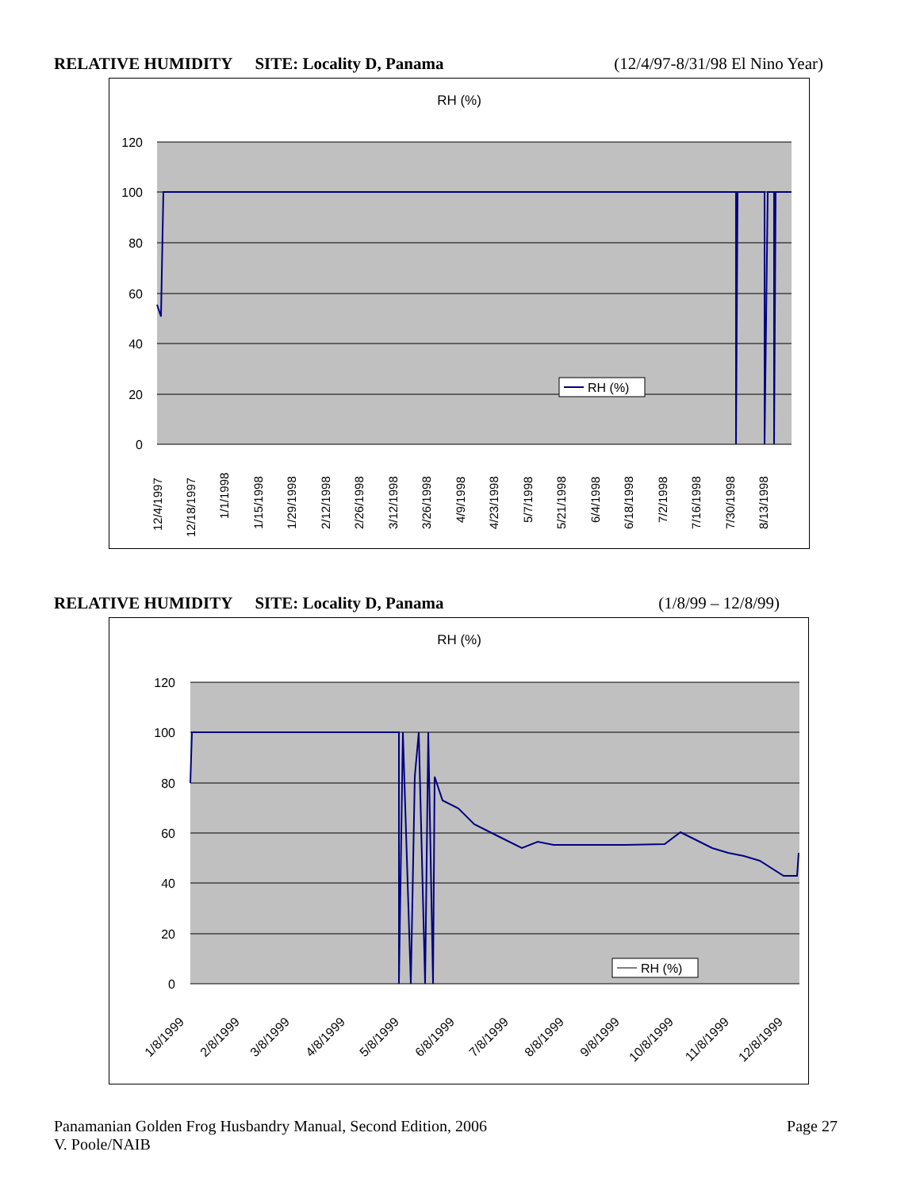RELATIVE HUMIDITY SITE: Locality D, Panama (12/4/97-8/31/98 El Nino Year)
RH (%)
120
100
80
60
40
20
0
RH (%)
12/4/1997
12/18/1997
1/1/1998
1/15/1998
1/29/1998
2/12/1998
2/26/1998
3/12/1998
3/26/1998
4/9/1998
4/23/1998
5/7/1998
5/21/1998
6/4/1998
6/18/1998
7/2/1998
7/16/1998
7/30/1998
8/13/1998
RELATIVE HUMIDITY SITE: Locality D, Panama (1/8/99 – 12/8/99)
RH (%)
120
100
80
60
40
20
0
RH (%)
1/8/1999
2/8/1999
3/8/1999
4/8/1999
5/8/1999
6/8/1999
7/8/1999
8/8/1999
9/8/1999
10/8/1999
11/8/1999
12/8/1999
Panamanian Golden Frog Husbandry Manual, Second Edition, 2006
V. Poole/NAIB Page 27